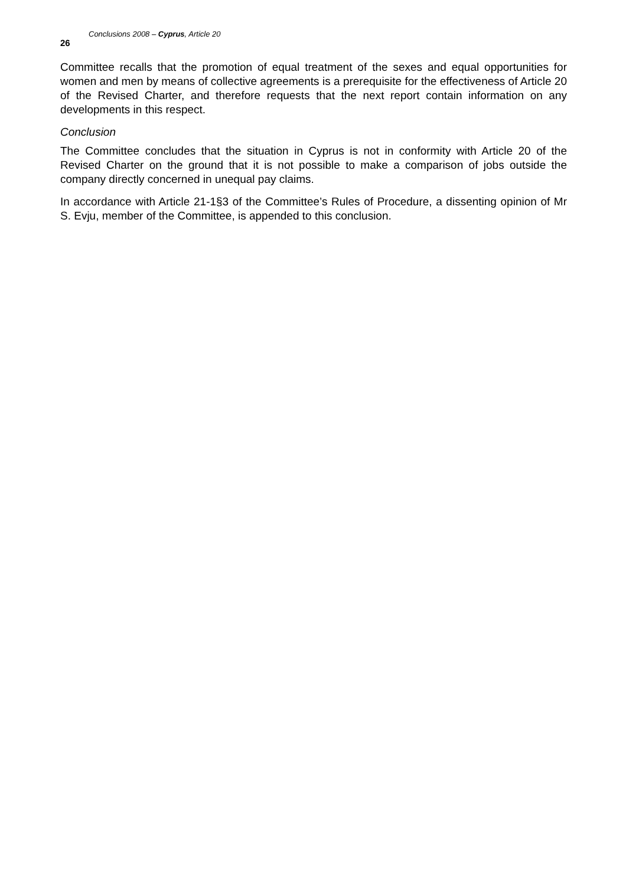26 Conclusions 2008 – Cyprus, Article 20
Committee recalls that the promotion of equal treatment of the sexes and equal opportunities for women and men by means of collective agreements is a prerequisite for the effectiveness of Article 20 of the Revised Charter, and therefore requests that the next report contain information on any developments in this respect.
Conclusion
The Committee concludes that the situation in Cyprus is not in conformity with Article 20 of the Revised Charter on the ground that it is not possible to make a comparison of jobs outside the company directly concerned in unequal pay claims.
In accordance with Article 21-1§3 of the Committee’s Rules of Procedure, a dissenting opinion of Mr S. Evju, member of the Committee, is appended to this conclusion.